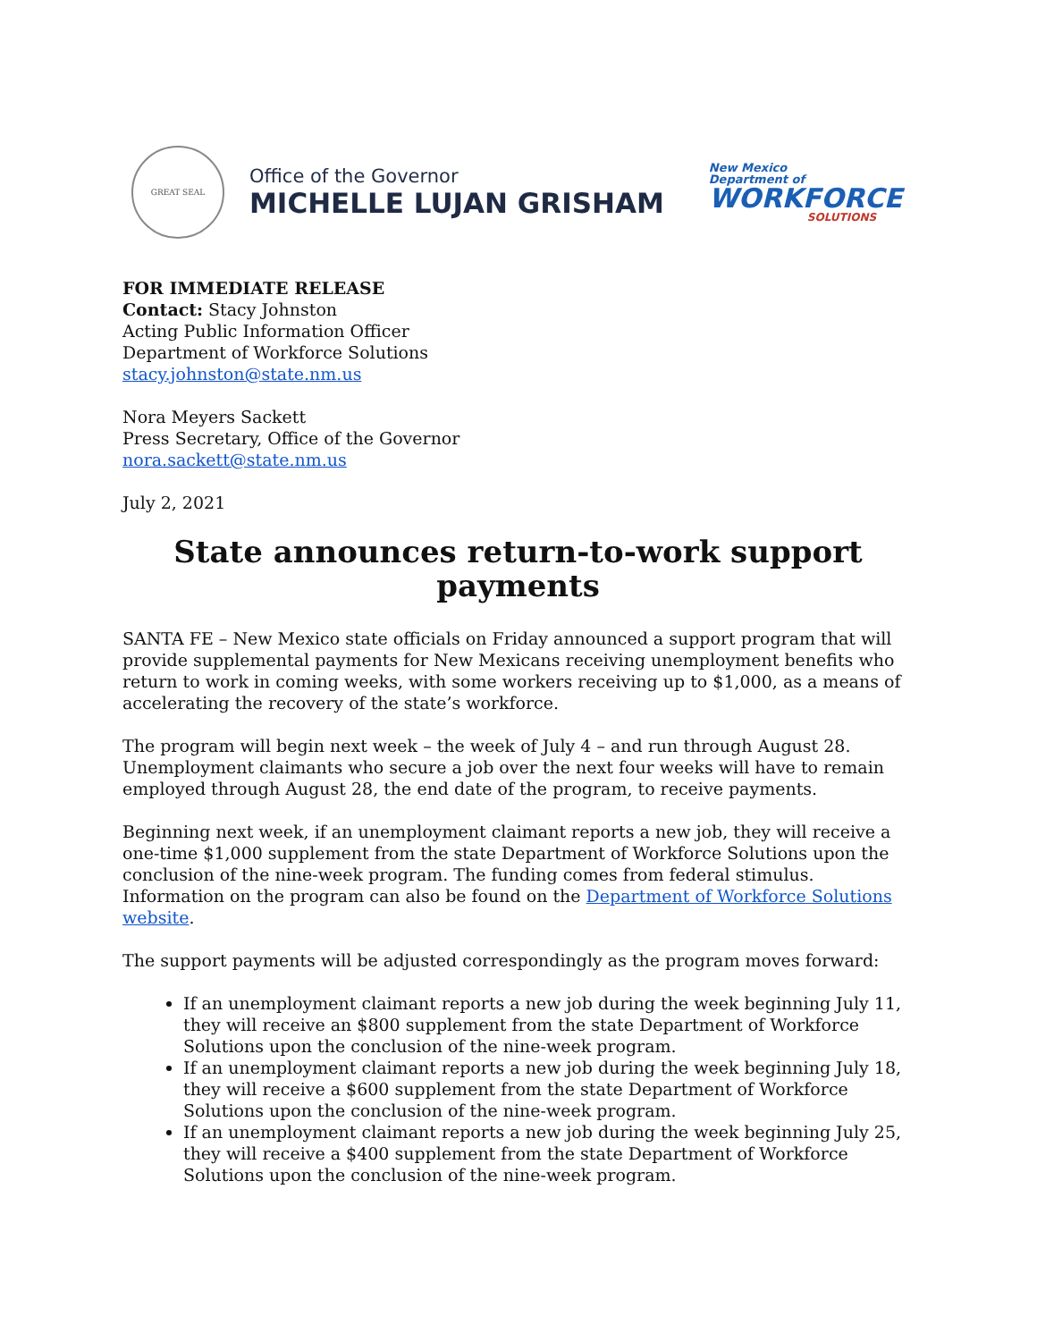GREAT SEAL
Office of the Governor
MICHELLE LUJAN GRISHAM
New Mexico
Department of
WORKFORCE
SOLUTIONS
FOR IMMEDIATE RELEASE
Contact: Stacy Johnston
Acting Public Information Officer
Department of Workforce Solutions
stacy.johnston@state.nm.us
Nora Meyers Sackett
Press Secretary, Office of the Governor
nora.sackett@state.nm.us
July 2, 2021
State announces return-to-work support payments
SANTA FE – New Mexico state officials on Friday announced a support program that will provide supplemental payments for New Mexicans receiving unemployment benefits who return to work in coming weeks, with some workers receiving up to $1,000, as a means of accelerating the recovery of the state’s workforce.
The program will begin next week – the week of July 4 – and run through August 28. Unemployment claimants who secure a job over the next four weeks will have to remain employed through August 28, the end date of the program, to receive payments.
Beginning next week, if an unemployment claimant reports a new job, they will receive a one-time $1,000 supplement from the state Department of Workforce Solutions upon the conclusion of the nine-week program. The funding comes from federal stimulus. Information on the program can also be found on the Department of Workforce Solutions website.
The support payments will be adjusted correspondingly as the program moves forward:
If an unemployment claimant reports a new job during the week beginning July 11, they will receive an $800 supplement from the state Department of Workforce Solutions upon the conclusion of the nine-week program.
If an unemployment claimant reports a new job during the week beginning July 18, they will receive a $600 supplement from the state Department of Workforce Solutions upon the conclusion of the nine-week program.
If an unemployment claimant reports a new job during the week beginning July 25, they will receive a $400 supplement from the state Department of Workforce Solutions upon the conclusion of the nine-week program.